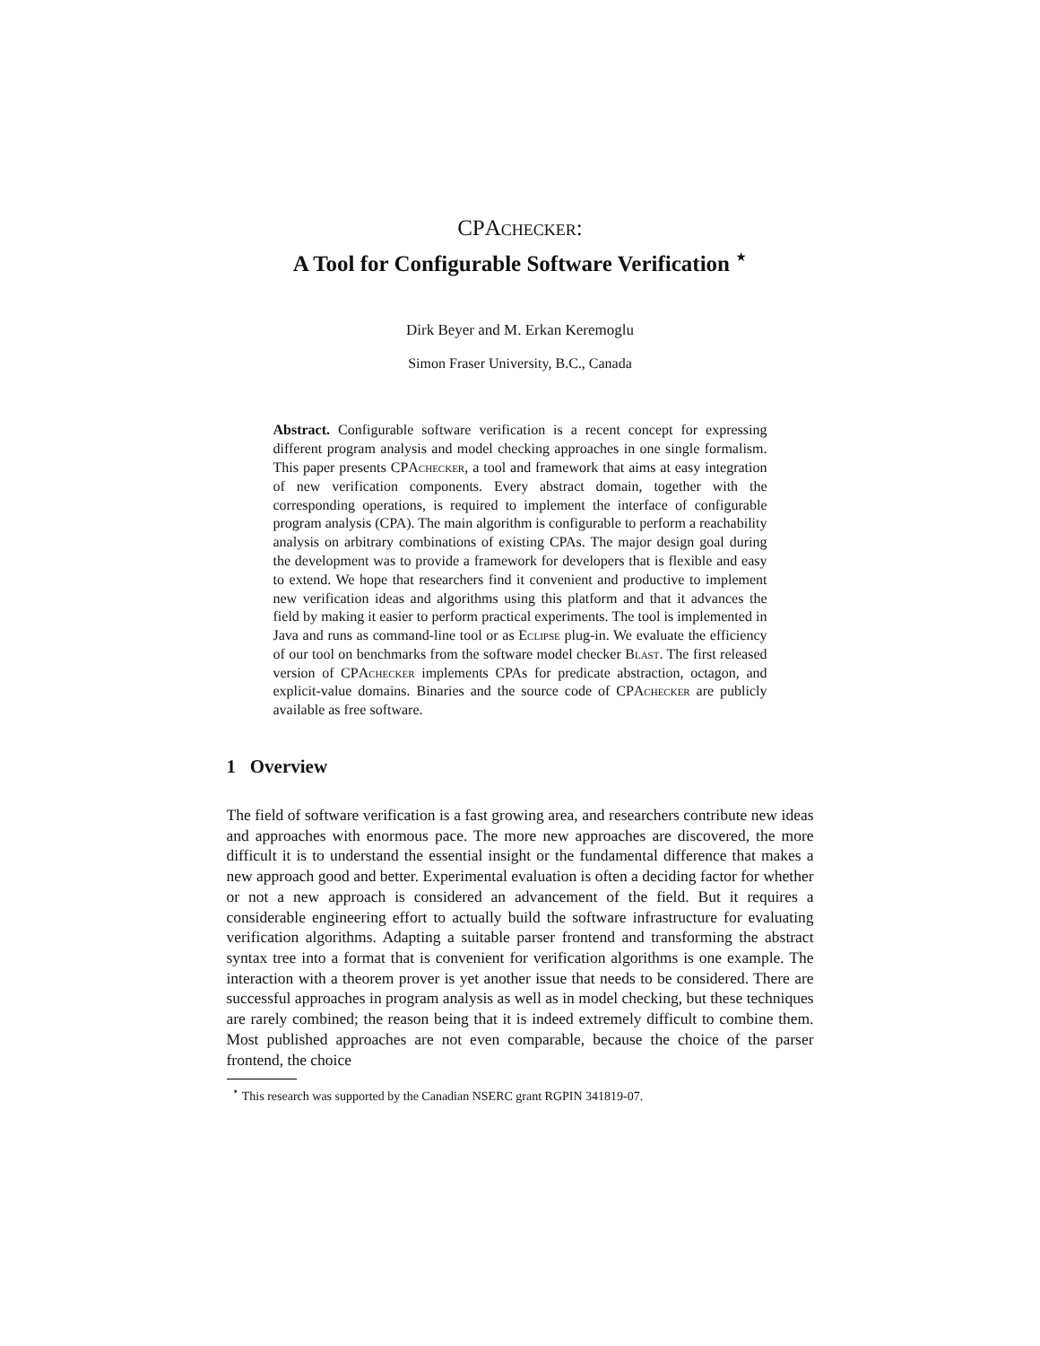CPAchecker:
A Tool for Configurable Software Verification <sup>⋆</sup>
Dirk Beyer and M. Erkan Keremoglu
Simon Fraser University, B.C., Canada
Abstract. Configurable software verification is a recent concept for expressing different program analysis and model checking approaches in one single formalism. This paper presents CPAchecker, a tool and framework that aims at easy integration of new verification components. Every abstract domain, together with the corresponding operations, is required to implement the interface of configurable program analysis (CPA). The main algorithm is configurable to perform a reachability analysis on arbitrary combinations of existing CPAs. The major design goal during the development was to provide a framework for developers that is flexible and easy to extend. We hope that researchers find it convenient and productive to implement new verification ideas and algorithms using this platform and that it advances the field by making it easier to perform practical experiments. The tool is implemented in Java and runs as command-line tool or as Eclipse plug-in. We evaluate the efficiency of our tool on benchmarks from the software model checker Blast. The first released version of CPAchecker implements CPAs for predicate abstraction, octagon, and explicit-value domains. Binaries and the source code of CPAchecker are publicly available as free software.
1 Overview
The field of software verification is a fast growing area, and researchers contribute new ideas and approaches with enormous pace. The more new approaches are discovered, the more difficult it is to understand the essential insight or the fundamental difference that makes a new approach good and better. Experimental evaluation is often a deciding factor for whether or not a new approach is considered an advancement of the field. But it requires a considerable engineering effort to actually build the software infrastructure for evaluating verification algorithms. Adapting a suitable parser frontend and transforming the abstract syntax tree into a format that is convenient for verification algorithms is one example. The interaction with a theorem prover is yet another issue that needs to be considered. There are successful approaches in program analysis as well as in model checking, but these techniques are rarely combined; the reason being that it is indeed extremely difficult to combine them. Most published approaches are not even comparable, because the choice of the parser frontend, the choice
<sup>⋆</sup> This research was supported by the Canadian NSERC grant RGPIN 341819-07.